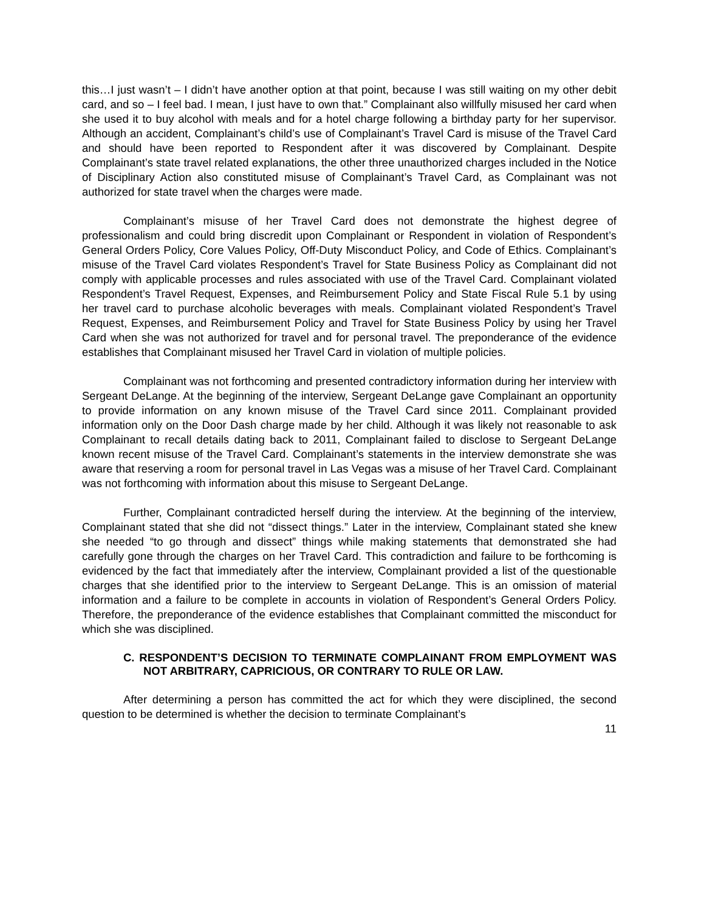this…I just wasn’t – I didn’t have another option at that point, because I was still waiting on my other debit card, and so – I feel bad. I mean, I just have to own that.” Complainant also willfully misused her card when she used it to buy alcohol with meals and for a hotel charge following a birthday party for her supervisor. Although an accident, Complainant’s child’s use of Complainant’s Travel Card is misuse of the Travel Card and should have been reported to Respondent after it was discovered by Complainant. Despite Complainant’s state travel related explanations, the other three unauthorized charges included in the Notice of Disciplinary Action also constituted misuse of Complainant’s Travel Card, as Complainant was not authorized for state travel when the charges were made.
Complainant’s misuse of her Travel Card does not demonstrate the highest degree of professionalism and could bring discredit upon Complainant or Respondent in violation of Respondent’s General Orders Policy, Core Values Policy, Off-Duty Misconduct Policy, and Code of Ethics. Complainant’s misuse of the Travel Card violates Respondent’s Travel for State Business Policy as Complainant did not comply with applicable processes and rules associated with use of the Travel Card. Complainant violated Respondent’s Travel Request, Expenses, and Reimbursement Policy and State Fiscal Rule 5.1 by using her travel card to purchase alcoholic beverages with meals. Complainant violated Respondent’s Travel Request, Expenses, and Reimbursement Policy and Travel for State Business Policy by using her Travel Card when she was not authorized for travel and for personal travel. The preponderance of the evidence establishes that Complainant misused her Travel Card in violation of multiple policies.
Complainant was not forthcoming and presented contradictory information during her interview with Sergeant DeLange. At the beginning of the interview, Sergeant DeLange gave Complainant an opportunity to provide information on any known misuse of the Travel Card since 2011. Complainant provided information only on the Door Dash charge made by her child. Although it was likely not reasonable to ask Complainant to recall details dating back to 2011, Complainant failed to disclose to Sergeant DeLange known recent misuse of the Travel Card. Complainant’s statements in the interview demonstrate she was aware that reserving a room for personal travel in Las Vegas was a misuse of her Travel Card. Complainant was not forthcoming with information about this misuse to Sergeant DeLange.
Further, Complainant contradicted herself during the interview. At the beginning of the interview, Complainant stated that she did not “dissect things.” Later in the interview, Complainant stated she knew she needed “to go through and dissect” things while making statements that demonstrated she had carefully gone through the charges on her Travel Card. This contradiction and failure to be forthcoming is evidenced by the fact that immediately after the interview, Complainant provided a list of the questionable charges that she identified prior to the interview to Sergeant DeLange. This is an omission of material information and a failure to be complete in accounts in violation of Respondent’s General Orders Policy. Therefore, the preponderance of the evidence establishes that Complainant committed the misconduct for which she was disciplined.
C. RESPONDENT’S DECISION TO TERMINATE COMPLAINANT FROM EMPLOYMENT WAS NOT ARBITRARY, CAPRICIOUS, OR CONTRARY TO RULE OR LAW.
After determining a person has committed the act for which they were disciplined, the second question to be determined is whether the decision to terminate Complainant’s
11